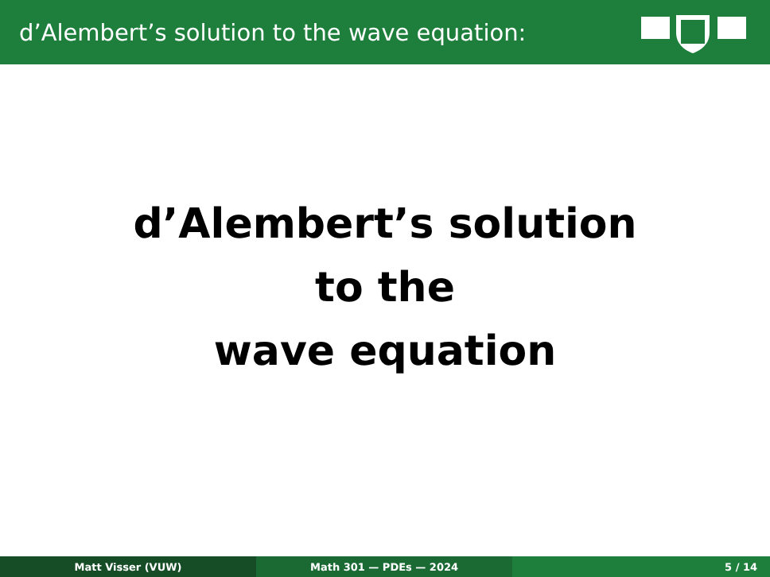d’Alembert’s solution to the wave equation:
d’Alembert’s solution
to the
wave equation
Matt Visser (VUW) Math 301 — PDEs — 2024 5 / 14